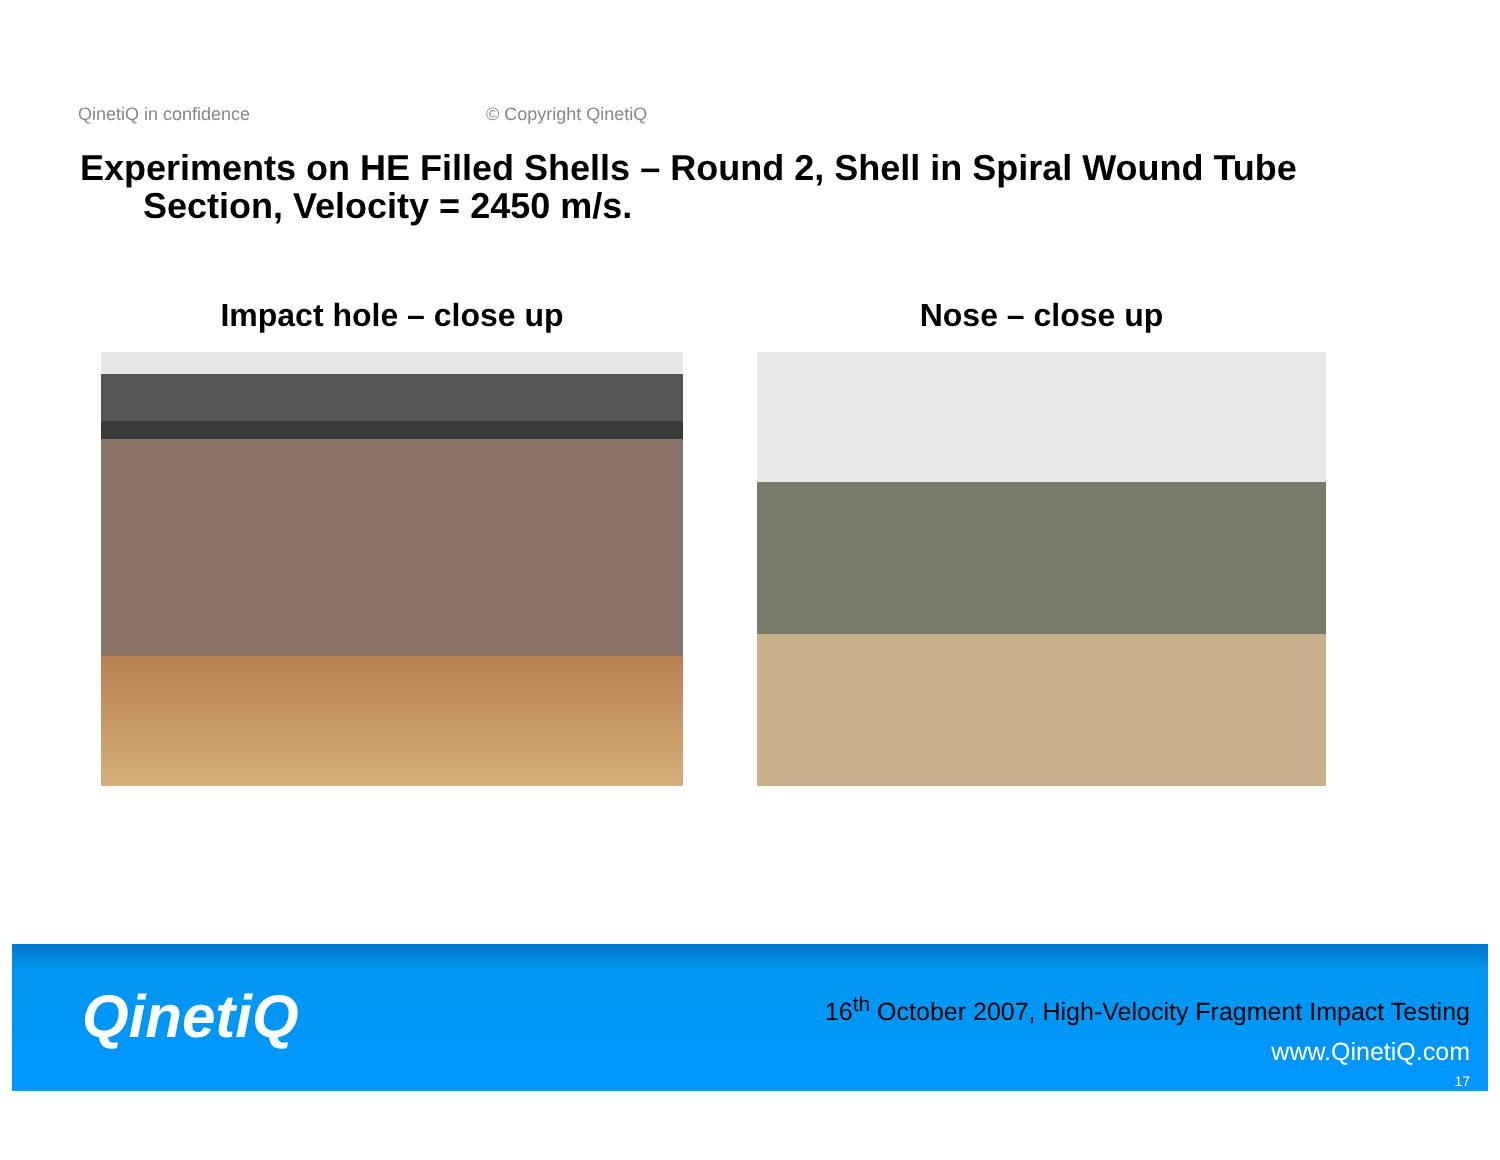QinetiQ in confidence © Copyright QinetiQ
Experiments on HE Filled Shells – Round 2, Shell in Spiral Wound Tube
Section, Velocity = 2450 m/s.
Impact hole – close up Nose – close up
QinetiQ
16<sup>th</sup> October 2007, High-Velocity Fragment Impact Testing
www.QinetiQ.com
17